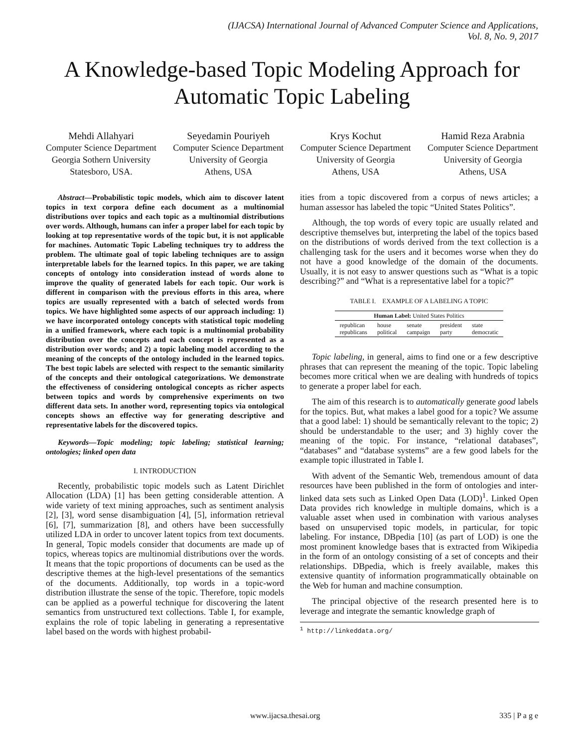(IJACSA) International Journal of Advanced Computer Science and Applications,
Vol. 8, No. 9, 2017
A Knowledge-based Topic Modeling Approach for Automatic Topic Labeling
Mehdi Allahyari
Computer Science Department
Georgia Sothern University
Statesboro, USA.
Seyedamin Pouriyeh
Computer Science Department
University of Georgia
Athens, USA
Krys Kochut
Computer Science Department
University of Georgia
Athens, USA
Hamid Reza Arabnia
Computer Science Department
University of Georgia
Athens, USA
Abstract—Probabilistic topic models, which aim to discover latent topics in text corpora define each document as a multinomial distributions over topics and each topic as a multinomial distributions over words. Although, humans can infer a proper label for each topic by looking at top representative words of the topic but, it is not applicable for machines. Automatic Topic Labeling techniques try to address the problem. The ultimate goal of topic labeling techniques are to assign interpretable labels for the learned topics. In this paper, we are taking concepts of ontology into consideration instead of words alone to improve the quality of generated labels for each topic. Our work is different in comparison with the previous efforts in this area, where topics are usually represented with a batch of selected words from topics. We have highlighted some aspects of our approach including: 1) we have incorporated ontology concepts with statistical topic modeling in a unified framework, where each topic is a multinomial probability distribution over the concepts and each concept is represented as a distribution over words; and 2) a topic labeling model according to the meaning of the concepts of the ontology included in the learned topics. The best topic labels are selected with respect to the semantic similarity of the concepts and their ontological categorizations. We demonstrate the effectiveness of considering ontological concepts as richer aspects between topics and words by comprehensive experiments on two different data sets. In another word, representing topics via ontological concepts shows an effective way for generating descriptive and representative labels for the discovered topics.
Keywords—Topic modeling; topic labeling; statistical learning; ontologies; linked open data
I. INTRODUCTION
Recently, probabilistic topic models such as Latent Dirichlet Allocation (LDA) [1] has been getting considerable attention. A wide variety of text mining approaches, such as sentiment analysis [2], [3], word sense disambiguation [4], [5], information retrieval [6], [7], summarization [8], and others have been successfully utilized LDA in order to uncover latent topics from text documents. In general, Topic models consider that documents are made up of topics, whereas topics are multinomial distributions over the words. It means that the topic proportions of documents can be used as the descriptive themes at the high-level presentations of the semantics of the documents. Additionally, top words in a topic-word distribution illustrate the sense of the topic. Therefore, topic models can be applied as a powerful technique for discovering the latent semantics from unstructured text collections. Table I, for example, explains the role of topic labeling in generating a representative label based on the words with highest probabil-
ities from a topic discovered from a corpus of news articles; a human assessor has labeled the topic “United States Politics”.
Although, the top words of every topic are usually related and descriptive themselves but, interpreting the label of the topics based on the distributions of words derived from the text collection is a challenging task for the users and it becomes worse when they do not have a good knowledge of the domain of the documents. Usually, it is not easy to answer questions such as “What is a topic describing?” and “What is a representative label for a topic?”
TABLE I. EXAMPLE OF A LABELING A TOPIC
| Human Label: United States Politics | | | | |
| --- | --- | --- | --- | --- |
| republican republicans | house political | senate campaign | president party | state democratic |
Topic labeling, in general, aims to find one or a few descriptive phrases that can represent the meaning of the topic. Topic labeling becomes more critical when we are dealing with hundreds of topics to generate a proper label for each.
The aim of this research is to automatically generate good labels for the topics. But, what makes a label good for a topic? We assume that a good label: 1) should be semantically relevant to the topic; 2) should be understandable to the user; and 3) highly cover the meaning of the topic. For instance, “relational databases”, “databases” and “database systems” are a few good labels for the example topic illustrated in Table I.
With advent of the Semantic Web, tremendous amount of data resources have been published in the form of ontologies and inter-linked data sets such as Linked Open Data (LOD)<sup>1</sup>. Linked Open Data provides rich knowledge in multiple domains, which is a valuable asset when used in combination with various analyses based on unsupervised topic models, in particular, for topic labeling. For instance, DBpedia [10] (as part of LOD) is one the most prominent knowledge bases that is extracted from Wikipedia in the form of an ontology consisting of a set of concepts and their relationships. DBpedia, which is freely available, makes this extensive quantity of information programmatically obtainable on the Web for human and machine consumption.
The principal objective of the research presented here is to leverage and integrate the semantic knowledge graph of
<sup>1</sup> http://linkeddata.org/
www.ijacsa.thesai.org 335 | P a g e